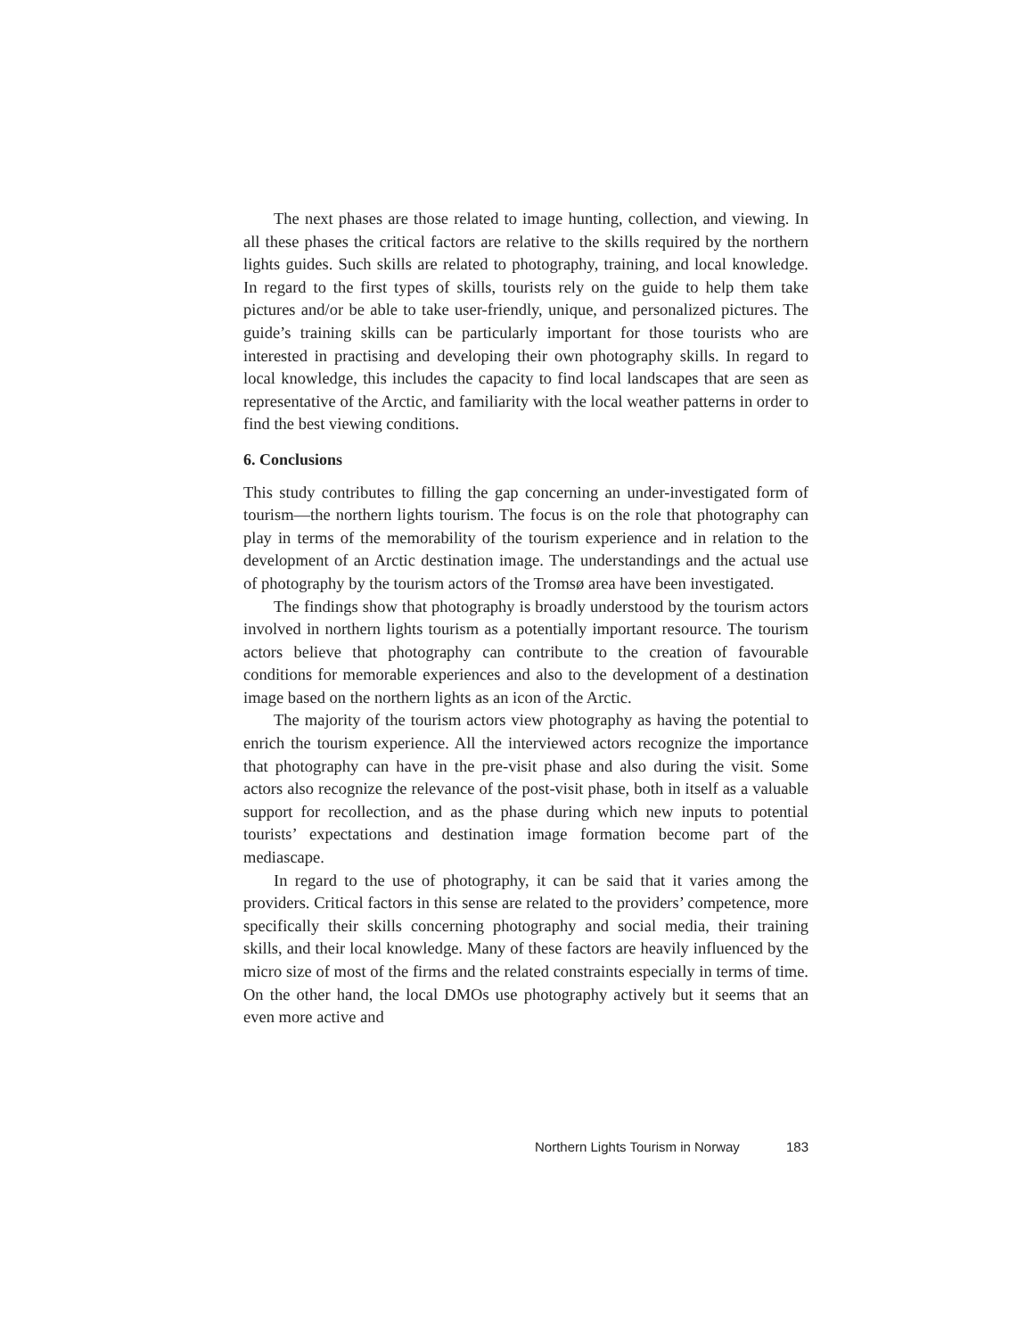The next phases are those related to image hunting, collection, and viewing. In all these phases the critical factors are relative to the skills required by the northern lights guides. Such skills are related to photography, training, and local knowledge. In regard to the first types of skills, tourists rely on the guide to help them take pictures and/or be able to take user-friendly, unique, and personalized pictures. The guide’s training skills can be particularly important for those tourists who are interested in practising and developing their own photography skills. In regard to local knowledge, this includes the capacity to find local landscapes that are seen as representative of the Arctic, and familiarity with the local weather patterns in order to find the best viewing conditions.
6. Conclusions
This study contributes to filling the gap concerning an under-investigated form of tourism—the northern lights tourism. The focus is on the role that photography can play in terms of the memorability of the tourism experience and in relation to the development of an Arctic destination image. The understandings and the actual use of photography by the tourism actors of the Tromsø area have been investigated.
The findings show that photography is broadly understood by the tourism actors involved in northern lights tourism as a potentially important resource. The tourism actors believe that photography can contribute to the creation of favourable conditions for memorable experiences and also to the development of a destination image based on the northern lights as an icon of the Arctic.
The majority of the tourism actors view photography as having the potential to enrich the tourism experience. All the interviewed actors recognize the importance that photography can have in the pre-visit phase and also during the visit. Some actors also recognize the relevance of the post-visit phase, both in itself as a valuable support for recollection, and as the phase during which new inputs to potential tourists’ expectations and destination image formation become part of the mediascape.
In regard to the use of photography, it can be said that it varies among the providers. Critical factors in this sense are related to the providers’ competence, more specifically their skills concerning photography and social media, their training skills, and their local knowledge. Many of these factors are heavily influenced by the micro size of most of the firms and the related constraints especially in terms of time. On the other hand, the local DMOs use photography actively but it seems that an even more active and
Northern Lights Tourism in Norway 183